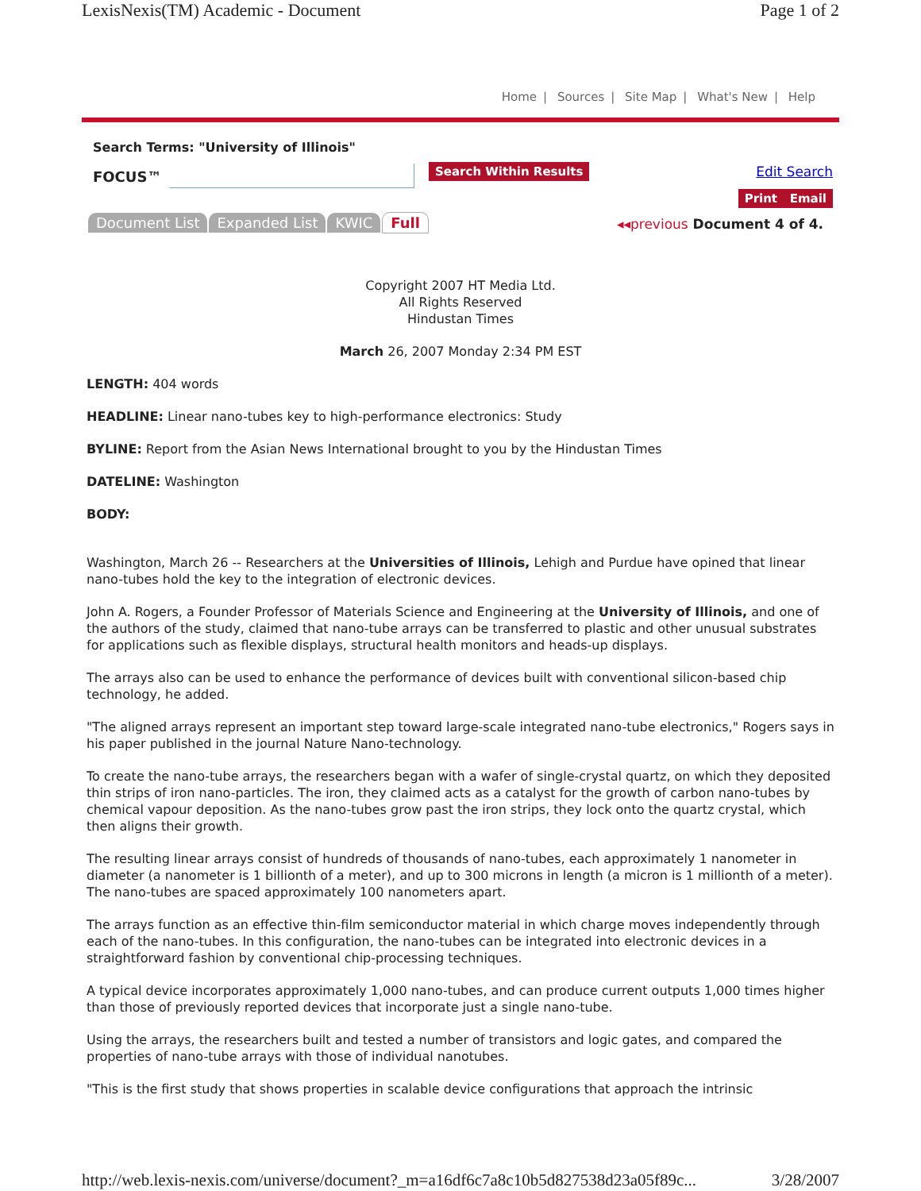LexisNexis(TM) Academic - Document Page 1 of 2
Home | Sources | Site Map | What's New | Help
Search Terms: "University of Illinois"
FOCUS™ Search Within Results Edit Search
Print Email
Document List Expanded List KWIC Full
◂◂previous Document 4 of 4.
Copyright 2007 HT Media Ltd.
All Rights Reserved
Hindustan Times
March 26, 2007 Monday 2:34 PM EST
LENGTH: 404 words
HEADLINE: Linear nano-tubes key to high-performance electronics: Study
BYLINE: Report from the Asian News International brought to you by the Hindustan Times
DATELINE: Washington
BODY:
Washington, March 26 -- Researchers at the Universities of Illinois, Lehigh and Purdue have opined that linear nano-tubes hold the key to the integration of electronic devices.
John A. Rogers, a Founder Professor of Materials Science and Engineering at the University of Illinois, and one of the authors of the study, claimed that nano-tube arrays can be transferred to plastic and other unusual substrates for applications such as flexible displays, structural health monitors and heads-up displays.
The arrays also can be used to enhance the performance of devices built with conventional silicon-based chip technology, he added.
"The aligned arrays represent an important step toward large-scale integrated nano-tube electronics," Rogers says in his paper published in the journal Nature Nano-technology.
To create the nano-tube arrays, the researchers began with a wafer of single-crystal quartz, on which they deposited thin strips of iron nano-particles. The iron, they claimed acts as a catalyst for the growth of carbon nano-tubes by chemical vapour deposition. As the nano-tubes grow past the iron strips, they lock onto the quartz crystal, which then aligns their growth.
The resulting linear arrays consist of hundreds of thousands of nano-tubes, each approximately 1 nanometer in diameter (a nanometer is 1 billionth of a meter), and up to 300 microns in length (a micron is 1 millionth of a meter). The nano-tubes are spaced approximately 100 nanometers apart.
The arrays function as an effective thin-film semiconductor material in which charge moves independently through each of the nano-tubes. In this configuration, the nano-tubes can be integrated into electronic devices in a straightforward fashion by conventional chip-processing techniques.
A typical device incorporates approximately 1,000 nano-tubes, and can produce current outputs 1,000 times higher than those of previously reported devices that incorporate just a single nano-tube.
Using the arrays, the researchers built and tested a number of transistors and logic gates, and compared the properties of nano-tube arrays with those of individual nanotubes.
"This is the first study that shows properties in scalable device configurations that approach the intrinsic
http://web.lexis-nexis.com/universe/document?_m=a16df6c7a8c10b5d827538d23a05f89c... 3/28/2007